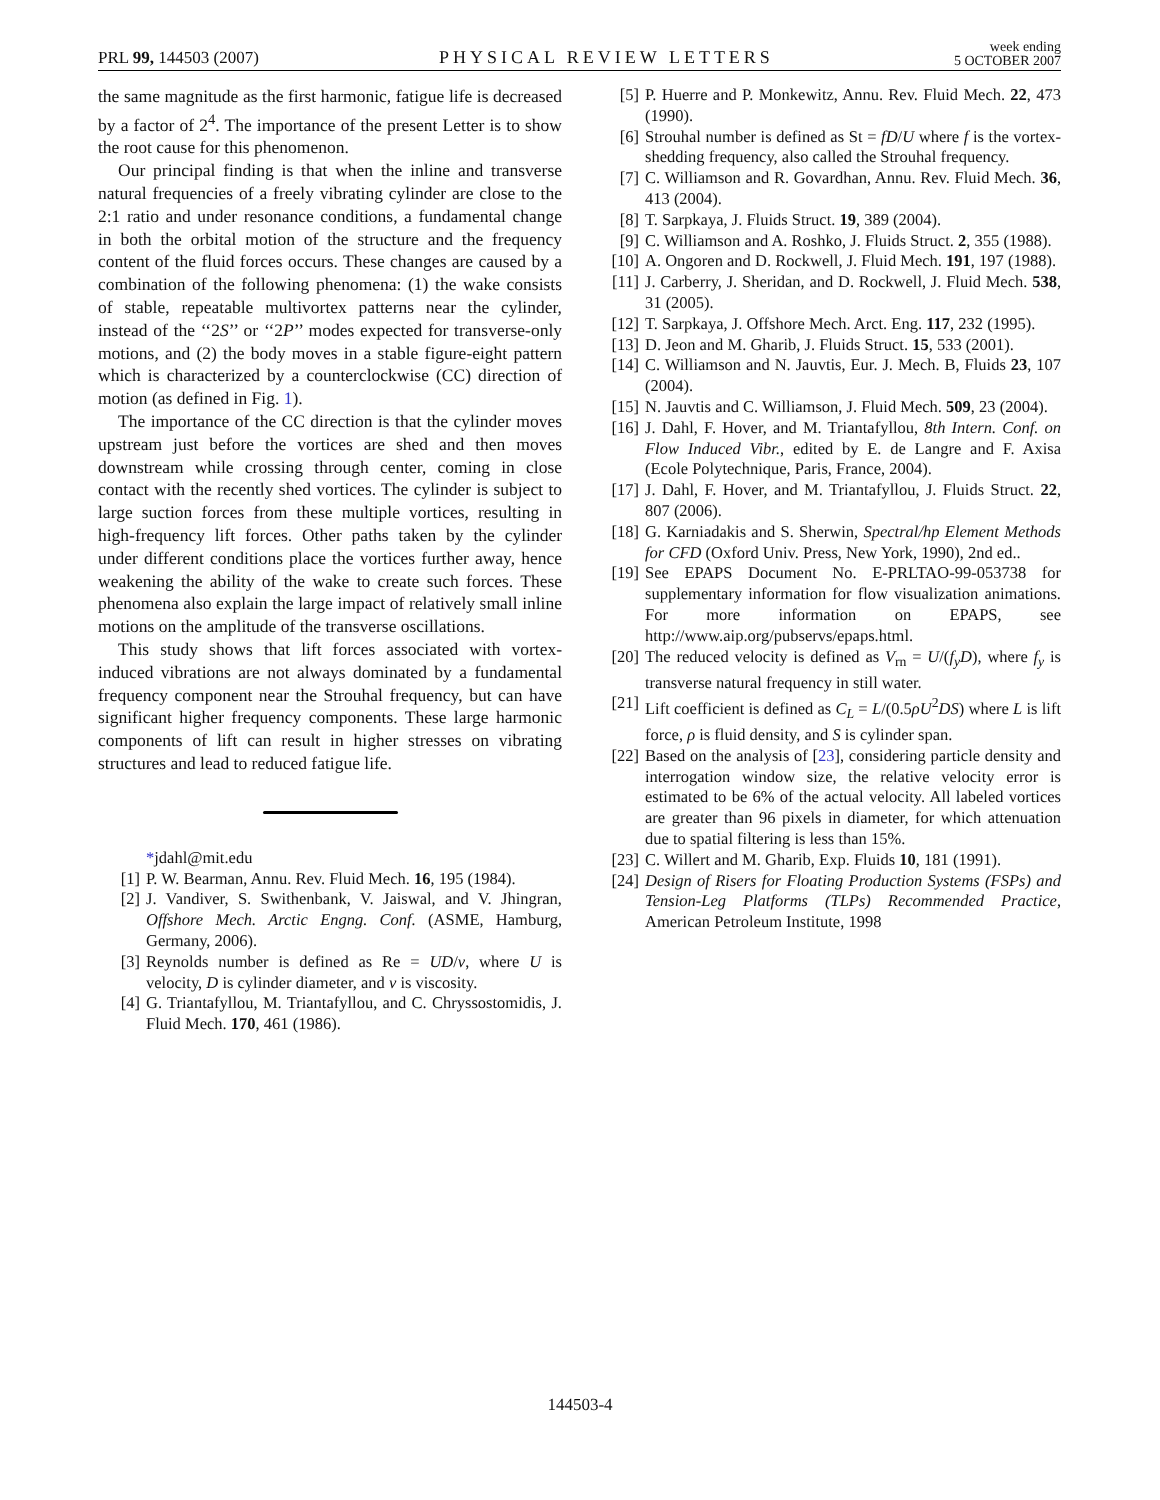PRL 99, 144503 (2007) PHYSICAL REVIEW LETTERS week ending
5 OCTOBER 2007
the same magnitude as the first harmonic, fatigue life is decreased by a factor of 2<sup>4</sup>. The importance of the present Letter is to show the root cause for this phenomenon.
Our principal finding is that when the inline and transverse natural frequencies of a freely vibrating cylinder are close to the 2:1 ratio and under resonance conditions, a fundamental change in both the orbital motion of the structure and the frequency content of the fluid forces occurs. These changes are caused by a combination of the following phenomena: (1) the wake consists of stable, repeatable multivortex patterns near the cylinder, instead of the ‘‘2S’’ or ‘‘2P’’ modes expected for transverse-only motions, and (2) the body moves in a stable figure-eight pattern which is characterized by a counterclockwise (CC) direction of motion (as defined in Fig. 1).
The importance of the CC direction is that the cylinder moves upstream just before the vortices are shed and then moves downstream while crossing through center, coming in close contact with the recently shed vortices. The cylinder is subject to large suction forces from these multiple vortices, resulting in high-frequency lift forces. Other paths taken by the cylinder under different conditions place the vortices further away, hence weakening the ability of the wake to create such forces. These phenomena also explain the large impact of relatively small inline motions on the amplitude of the transverse oscillations.
This study shows that lift forces associated with vortex-induced vibrations are not always dominated by a fundamental frequency component near the Strouhal frequency, but can have significant higher frequency components. These large harmonic components of lift can result in higher stresses on vibrating structures and lead to reduced fatigue life.
*jdahl@mit.edu
[1] P. W. Bearman, Annu. Rev. Fluid Mech. 16, 195 (1984).
[2] J. Vandiver, S. Swithenbank, V. Jaiswal, and V. Jhingran, Offshore Mech. Arctic Engng. Conf. (ASME, Hamburg, Germany, 2006).
[3] Reynolds number is defined as Re = UD/ν, where U is velocity, D is cylinder diameter, and ν is viscosity.
[4] G. Triantafyllou, M. Triantafyllou, and C. Chryssostomidis, J. Fluid Mech. 170, 461 (1986).
[5] P. Huerre and P. Monkewitz, Annu. Rev. Fluid Mech. 22, 473 (1990).
[6] Strouhal number is defined as St = fD/U where f is the vortex-shedding frequency, also called the Strouhal frequency.
[7] C. Williamson and R. Govardhan, Annu. Rev. Fluid Mech. 36, 413 (2004).
[8] T. Sarpkaya, J. Fluids Struct. 19, 389 (2004).
[9] C. Williamson and A. Roshko, J. Fluids Struct. 2, 355 (1988).
[10] A. Ongoren and D. Rockwell, J. Fluid Mech. 191, 197 (1988).
[11] J. Carberry, J. Sheridan, and D. Rockwell, J. Fluid Mech. 538, 31 (2005).
[12] T. Sarpkaya, J. Offshore Mech. Arct. Eng. 117, 232 (1995).
[13] D. Jeon and M. Gharib, J. Fluids Struct. 15, 533 (2001).
[14] C. Williamson and N. Jauvtis, Eur. J. Mech. B, Fluids 23, 107 (2004).
[15] N. Jauvtis and C. Williamson, J. Fluid Mech. 509, 23 (2004).
[16] J. Dahl, F. Hover, and M. Triantafyllou, 8th Intern. Conf. on Flow Induced Vibr., edited by E. de Langre and F. Axisa (Ecole Polytechnique, Paris, France, 2004).
[17] J. Dahl, F. Hover, and M. Triantafyllou, J. Fluids Struct. 22, 807 (2006).
[18] G. Karniadakis and S. Sherwin, Spectral/hp Element Methods for CFD (Oxford Univ. Press, New York, 1990), 2nd ed..
[19] See EPAPS Document No. E-PRLTAO-99-053738 for supplementary information for flow visualization animations. For more information on EPAPS, see http://www.aip.org/pubservs/epaps.html.
[20] The reduced velocity is defined as V<sub>rn</sub> = U/(f<sub>y</sub>D), where f<sub>y</sub> is transverse natural frequency in still water.
[21] Lift coefficient is defined as C<sub>L</sub> = L/(0.5ρU<sup>2</sup>DS) where L is lift force, ρ is fluid density, and S is cylinder span.
[22] Based on the analysis of [23], considering particle density and interrogation window size, the relative velocity error is estimated to be 6% of the actual velocity. All labeled vortices are greater than 96 pixels in diameter, for which attenuation due to spatial filtering is less than 15%.
[23] C. Willert and M. Gharib, Exp. Fluids 10, 181 (1991).
[24] Design of Risers for Floating Production Systems (FSPs) and Tension-Leg Platforms (TLPs) Recommended Practice, American Petroleum Institute, 1998
144503-4